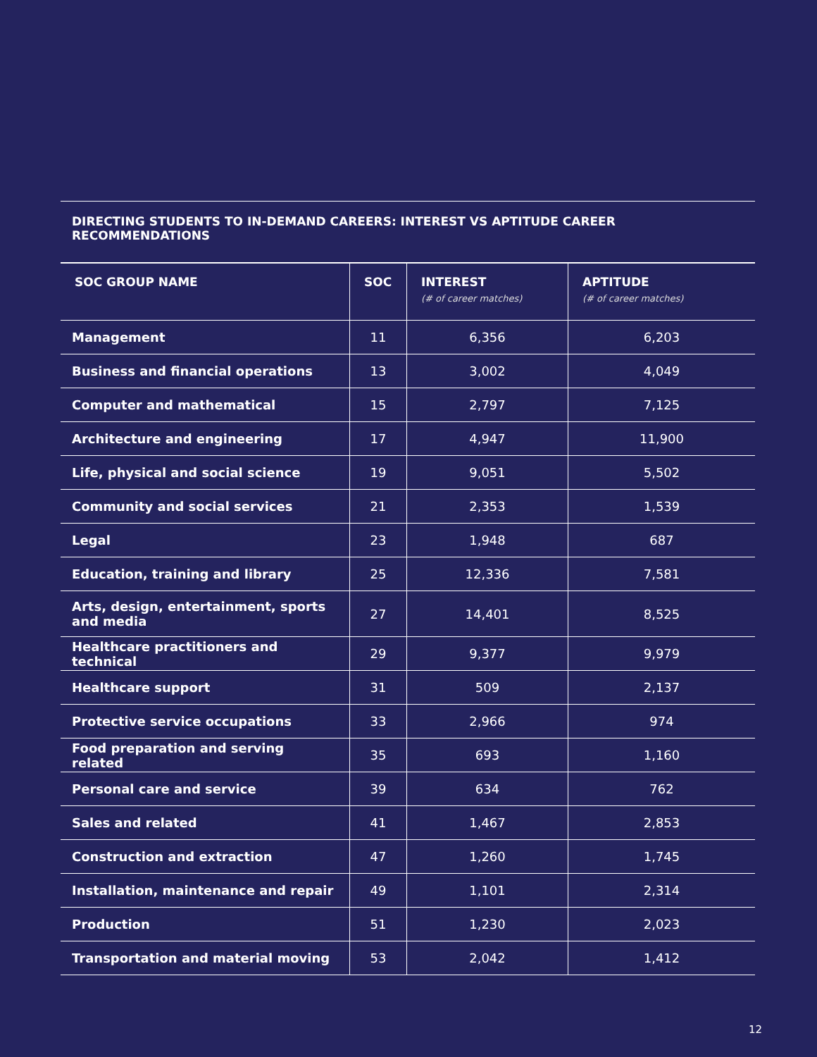DIRECTING STUDENTS TO IN-DEMAND CAREERS: INTEREST VS APTITUDE CAREER RECOMMENDATIONS
| SOC GROUP NAME | SOC | INTEREST (# of career matches) | APTITUDE (# of career matches) |
| --- | --- | --- | --- |
| Management | 11 | 6,356 | 6,203 |
| Business and financial operations | 13 | 3,002 | 4,049 |
| Computer and mathematical | 15 | 2,797 | 7,125 |
| Architecture and engineering | 17 | 4,947 | 11,900 |
| Life, physical and social science | 19 | 9,051 | 5,502 |
| Community and social services | 21 | 2,353 | 1,539 |
| Legal | 23 | 1,948 | 687 |
| Education, training and library | 25 | 12,336 | 7,581 |
| Arts, design, entertainment, sports and media | 27 | 14,401 | 8,525 |
| Healthcare practitioners and technical | 29 | 9,377 | 9,979 |
| Healthcare support | 31 | 509 | 2,137 |
| Protective service occupations | 33 | 2,966 | 974 |
| Food preparation and serving related | 35 | 693 | 1,160 |
| Personal care and service | 39 | 634 | 762 |
| Sales and related | 41 | 1,467 | 2,853 |
| Construction and extraction | 47 | 1,260 | 1,745 |
| Installation, maintenance and repair | 49 | 1,101 | 2,314 |
| Production | 51 | 1,230 | 2,023 |
| Transportation and material moving | 53 | 2,042 | 1,412 |
12